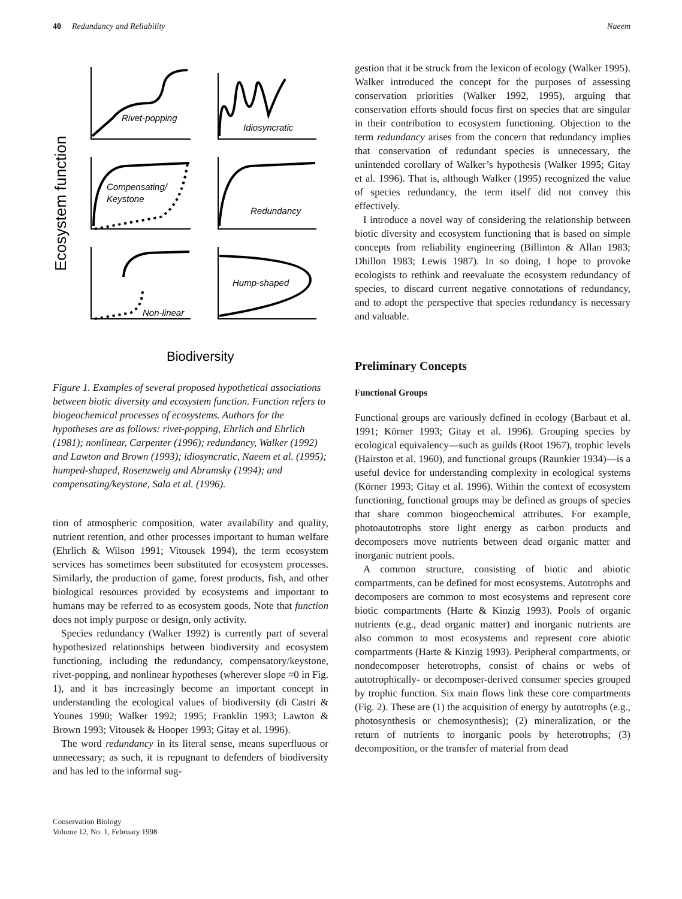40 Redundancy and Reliability Naeem
Ecosystem function
Rivet-popping
Idiosyncratic
Compensating/
Keystone
Redundancy
Hump-shaped
Non-linear
Biodiversity
Figure 1. Examples of several proposed hypothetical associations between biotic diversity and ecosystem function. Function refers to biogeochemical processes of ecosystems. Authors for the hypotheses are as follows: rivet-popping, Ehrlich and Ehrlich (1981); nonlinear, Carpenter (1996); redundancy, Walker (1992) and Lawton and Brown (1993); idiosyncratic, Naeem et al. (1995); humped-shaped, Rosenzweig and Abramsky (1994); and compensating/keystone, Sala et al. (1996).
tion of atmospheric composition, water availability and quality, nutrient retention, and other processes important to human welfare (Ehrlich & Wilson 1991; Vitousek 1994), the term ecosystem services has sometimes been substituted for ecosystem processes. Similarly, the production of game, forest products, fish, and other biological resources provided by ecosystems and important to humans may be referred to as ecosystem goods. Note that function does not imply purpose or design, only activity.
Species redundancy (Walker 1992) is currently part of several hypothesized relationships between biodiversity and ecosystem functioning, including the redundancy, compensatory/keystone, rivet-popping, and nonlinear hypotheses (wherever slope ≈0 in Fig. 1), and it has increasingly become an important concept in understanding the ecological values of biodiversity (di Castri & Younes 1990; Walker 1992; 1995; Franklin 1993; Lawton & Brown 1993; Vitousek & Hooper 1993; Gitay et al. 1996).
The word redundancy in its literal sense, means superfluous or unnecessary; as such, it is repugnant to defenders of biodiversity and has led to the informal sug-
Conservation Biology
Volume 12, No. 1, February 1998
gestion that it be struck from the lexicon of ecology (Walker 1995). Walker introduced the concept for the purposes of assessing conservation priorities (Walker 1992, 1995), arguing that conservation efforts should focus first on species that are singular in their contribution to ecosystem functioning. Objection to the term redundancy arises from the concern that redundancy implies that conservation of redundant species is unnecessary, the unintended corollary of Walker’s hypothesis (Walker 1995; Gitay et al. 1996). That is, although Walker (1995) recognized the value of species redundancy, the term itself did not convey this effectively.
I introduce a novel way of considering the relationship between biotic diversity and ecosystem functioning that is based on simple concepts from reliability engineering (Billinton & Allan 1983; Dhillon 1983; Lewis 1987). In so doing, I hope to provoke ecologists to rethink and reevaluate the ecosystem redundancy of species, to discard current negative connotations of redundancy, and to adopt the perspective that species redundancy is necessary and valuable.
Preliminary Concepts
Functional Groups
Functional groups are variously defined in ecology (Barbaut et al. 1991; Körner 1993; Gitay et al. 1996). Grouping species by ecological equivalency—such as guilds (Root 1967), trophic levels (Hairston et al. 1960), and functional groups (Raunkier 1934)—is a useful device for understanding complexity in ecological systems (Körner 1993; Gitay et al. 1996). Within the context of ecosystem functioning, functional groups may be defined as groups of species that share common biogeochemical attributes. For example, photoautotrophs store light energy as carbon products and decomposers move nutrients between dead organic matter and inorganic nutrient pools.
A common structure, consisting of biotic and abiotic compartments, can be defined for most ecosystems. Autotrophs and decomposers are common to most ecosystems and represent core biotic compartments (Harte & Kinzig 1993). Pools of organic nutrients (e.g., dead organic matter) and inorganic nutrients are also common to most ecosystems and represent core abiotic compartments (Harte & Kinzig 1993). Peripheral compartments, or nondecomposer heterotrophs, consist of chains or webs of autotrophically- or decomposer-derived consumer species grouped by trophic function. Six main flows link these core compartments (Fig. 2). These are (1) the acquisition of energy by autotrophs (e.g., photosynthesis or chemosynthesis); (2) mineralization, or the return of nutrients to inorganic pools by heterotrophs; (3) decomposition, or the transfer of material from dead